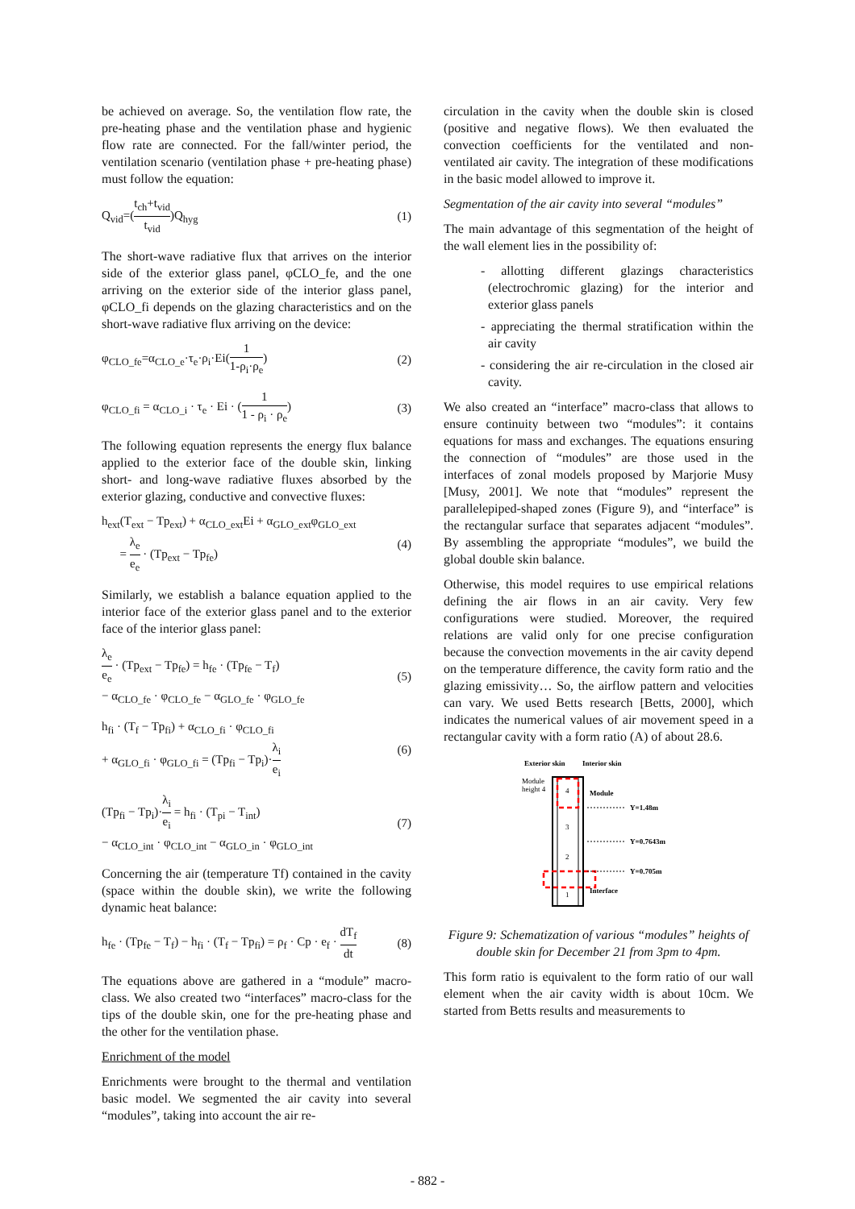be achieved on average. So, the ventilation flow rate, the pre-heating phase and the ventilation phase and hygienic flow rate are connected. For the fall/winter period, the ventilation scenario (ventilation phase + pre-heating phase) must follow the equation:
Q<sub>vid</sub>=(t<sub>ch</sub>+t<sub>vid</sub> t<sub>vid</sub>)Q<sub>hyg</sub> (1)
The short-wave radiative flux that arrives on the interior side of the exterior glass panel, φCLO_fe, and the one arriving on the exterior side of the interior glass panel, φCLO_fi depends on the glazing characteristics and on the short-wave radiative flux arriving on the device:
φ<sub>CLO_fe</sub>=α<sub>CLO_e</sub>·τ<sub>e</sub>·ρ<sub>i</sub>·Ei(1 1-ρ<sub>i</sub>·ρ<sub>e</sub>) (2)
φ<sub>CLO_fi</sub> = α<sub>CLO_i</sub> · τ<sub>e</sub> · Ei · (1 1 - ρ<sub>i</sub> · ρ<sub>e</sub>) (3)
The following equation represents the energy flux balance applied to the exterior face of the double skin, linking short- and long-wave radiative fluxes absorbed by the exterior glazing, conductive and convective fluxes:
h<sub>ext</sub>(T<sub>ext</sub> − Tp<sub>ext</sub>) + α<sub>CLO_ext</sub>Ei + α<sub>GLO_ext</sub>φ<sub>GLO_ext</sub>
= λ<sub>e</sub> e<sub>e</sub> · (Tp<sub>ext</sub> − Tp<sub>fe</sub>) (4)
Similarly, we establish a balance equation applied to the interior face of the exterior glass panel and to the exterior face of the interior glass panel:
λ<sub>e</sub> e<sub>e</sub> · (Tp<sub>ext</sub> − Tp<sub>fe</sub>) = h<sub>fe</sub> · (Tp<sub>fe</sub> − T<sub>f</sub>)
− α<sub>CLO_fe</sub> · φ<sub>CLO_fe</sub> − α<sub>GLO_fe</sub> · φ<sub>GLO_fe</sub> (5)
h<sub>fi</sub> · (T<sub>f</sub> − Tp<sub>fi</sub>) + α<sub>CLO_fi</sub> · φ<sub>CLO_fi</sub>
+ α<sub>GLO_fi</sub> · φ<sub>GLO_fi</sub> = (Tp<sub>fi</sub> − Tp<sub>i</sub>)·λ<sub>i</sub> e<sub>i</sub> (6)
(Tp<sub>fi</sub> − Tp<sub>i</sub>)·λ<sub>i</sub> e<sub>i</sub> = h<sub>fi</sub> · (T<sub>pi</sub> − T<sub>int</sub>)
− α<sub>CLO_int</sub> · φ<sub>CLO_int</sub> − α<sub>GLO_in</sub> · φ<sub>GLO_int</sub> (7)
Concerning the air (temperature Tf) contained in the cavity (space within the double skin), we write the following dynamic heat balance:
h<sub>fe</sub> · (Tp<sub>fe</sub> − T<sub>f</sub>) − h<sub>fi</sub> · (T<sub>f</sub> − Tp<sub>fi</sub>) = ρ<sub>f</sub> · Cp · e<sub>f</sub> · dT<sub>f</sub> dt (8)
The equations above are gathered in a “module” macro-class. We also created two “interfaces” macro-class for the tips of the double skin, one for the pre-heating phase and the other for the ventilation phase.
Enrichment of the model
Enrichments were brought to the thermal and ventilation basic model. We segmented the air cavity into several “modules”, taking into account the air re-
circulation in the cavity when the double skin is closed (positive and negative flows). We then evaluated the convection coefficients for the ventilated and non-ventilated air cavity. The integration of these modifications in the basic model allowed to improve it.
Segmentation of the air cavity into several “modules”
The main advantage of this segmentation of the height of the wall element lies in the possibility of:
- allotting different glazings characteristics (electrochromic glazing) for the interior and exterior glass panels
- appreciating the thermal stratification within the air cavity
- considering the air re-circulation in the closed air cavity.
We also created an “interface” macro-class that allows to ensure continuity between two “modules”: it contains equations for mass and exchanges. The equations ensuring the connection of “modules” are those used in the interfaces of zonal models proposed by Marjorie Musy [Musy, 2001]. We note that “modules” represent the parallelepiped-shaped zones (Figure 9), and “interface” is the rectangular surface that separates adjacent “modules”. By assembling the appropriate “modules”, we build the global double skin balance.
Otherwise, this model requires to use empirical relations defining the air flows in an air cavity. Very few configurations were studied. Moreover, the required relations are valid only for one precise configuration because the convection movements in the air cavity depend on the temperature difference, the cavity form ratio and the glazing emissivity… So, the airflow pattern and velocities can vary. We used Betts research [Betts, 2000], which indicates the numerical values of air movement speed in a rectangular cavity with a form ratio (A) of about 28.6.
Exterior skin
Interior skin
Module
height 4
4
3
2
1
Module
Y=1.48m
Y=0.7643m
Y=0.705m
Interface
Figure 9: Schematization of various “modules” heights of double skin for December 21 from 3pm to 4pm.
This form ratio is equivalent to the form ratio of our wall element when the air cavity width is about 10cm. We started from Betts results and measurements to
- 882 -